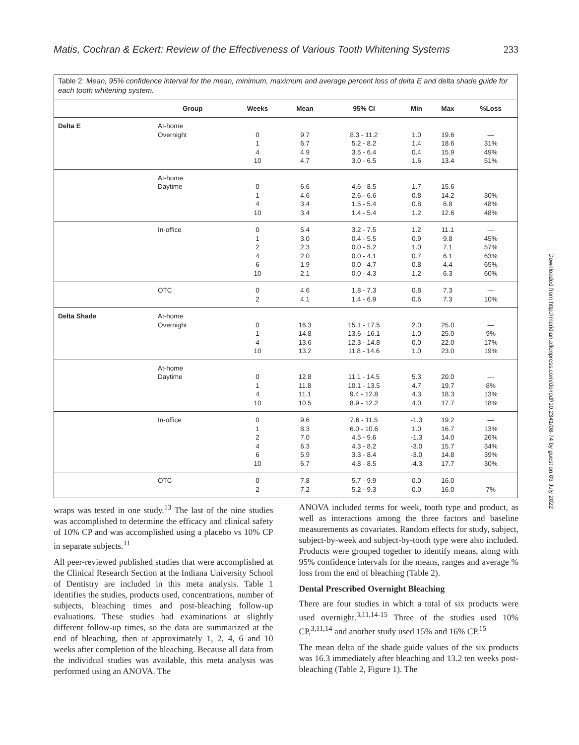Matis, Cochran & Eckert: Review of the Effectiveness of Various Tooth Whitening Systems 233
Table 2: Mean, 95% confidence interval for the mean, minimum, maximum and average percent loss of delta E and delta shade guide for each tooth whitening system.
| | Group | Weeks | Mean | 95% CI | Min | Max | %Loss |
| --- | --- | --- | --- | --- | --- | --- | --- |
| Delta E | At-home Overnight | 0 1 4 10 | 9.7 6.7 4.9 4.7 | 8.3 - 11.2 5.2 - 8.2 3.5 - 6.4 3.0 - 6.5 | 1.0 1.4 0.4 1.6 | 19.6 18.6 15.9 13.4 | — 31% 49% 51% |
| | At-home Daytime | 0 1 4 10 | 6.6 4.6 3.4 3.4 | 4.6 - 8.5 2.6 - 6.6 1.5 - 5.4 1.4 - 5.4 | 1.7 0.8 0.8 1.2 | 15.6 14.2 6.8 12.6 | — 30% 48% 48% |
| | In-office | 0 1 2 4 6 10 | 5.4 3.0 2.3 2.0 1.9 2.1 | 3.2 - 7.5 0.4 - 5.5 0.0 - 5.2 0.0 - 4.1 0.0 - 4.7 0.0 - 4.3 | 1.2 0.9 1.0 0.7 0.8 1.2 | 11.1 9.8 7.1 6.1 4.4 6.3 | — 45% 57% 63% 65% 60% |
| | OTC | 0 2 | 4.6 4.1 | 1.8 - 7.3 1.4 - 6.9 | 0.8 0.6 | 7.3 7.3 | — 10% |
| Delta Shade | At-home Overnight | 0 1 4 10 | 16.3 14.8 13.6 13.2 | 15.1 - 17.5 13.6 - 16.1 12.3 - 14.8 11.8 - 14.6 | 2.0 1.0 0.0 1.0 | 25.0 25.0 22.0 23.0 | — 9% 17% 19% |
| | At-home Daytime | 0 1 4 10 | 12.8 11.8 11.1 10.5 | 11.1 - 14.5 10.1 - 13.5 9.4 - 12.8 8.9 - 12.2 | 5.3 4.7 4.3 4.0 | 20.0 19.7 18.3 17.7 | — 8% 13% 18% |
| | In-office | 0 1 2 4 6 10 | 9.6 8.3 7.0 6.3 5.9 6.7 | 7.6 - 11.5 6.0 - 10.6 4.5 - 9.6 4.3 - 8.2 3.3 - 8.4 4.8 - 8.5 | -1.3 1.0 -1.3 -3.0 -3.0 -4.3 | 19.2 16.7 14.0 15.7 14.8 17.7 | — 13% 26% 34% 39% 30% |
| | OTC | 0 2 | 7.8 7.2 | 5.7 - 9.9 5.2 - 9.3 | 0.0 0.0 | 16.0 16.0 | — 7% |
Downloaded from http://meridian.allenpress.com/doi/pdf/10.2341/08-74 by guest on 03 July 2022
wraps was tested in one study.<sup>13</sup> The last of the nine studies was accomplished to determine the efficacy and clinical safety of 10% CP and was accomplished using a placebo vs 10% CP in separate subjects.<sup>11</sup>
All peer-reviewed published studies that were accomplished at the Clinical Research Section at the Indiana University School of Dentistry are included in this meta analysis. Table 1 identifies the studies, products used, concentrations, number of subjects, bleaching times and post-bleaching follow-up evaluations. These studies had examinations at slightly different follow-up times, so the data are summarized at the end of bleaching, then at approximately 1, 2, 4, 6 and 10 weeks after completion of the bleaching. Because all data from the individual studies was available, this meta analysis was performed using an ANOVA. The
ANOVA included terms for week, tooth type and product, as well as interactions among the three factors and baseline measurements as covariates. Random effects for study, subject, subject-by-week and subject-by-tooth type were also included. Products were grouped together to identify means, along with 95% confidence intervals for the means, ranges and average % loss from the end of bleaching (Table 2).
Dental Prescribed Overnight Bleaching
There are four studies in which a total of six products were used overnight.<sup>3,11,14-15</sup> Three of the studies used 10% CP,<sup>3,11,14</sup> and another study used 15% and 16% CP.<sup>15</sup>
The mean delta of the shade guide values of the six products was 16.3 immediately after bleaching and 13.2 ten weeks post-bleaching (Table 2, Figure 1). The